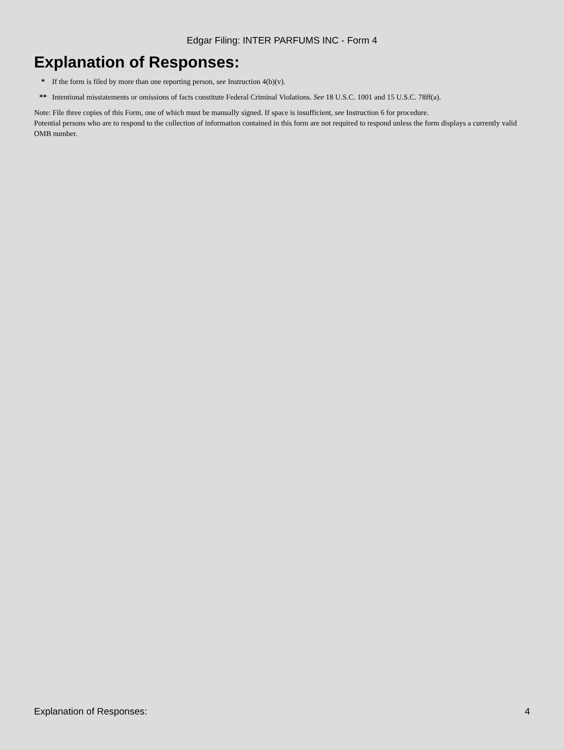Edgar Filing: INTER PARFUMS INC - Form 4
Explanation of Responses:
* If the form is filed by more than one reporting person, see Instruction 4(b)(v).
** Intentional misstatements or omissions of facts constitute Federal Criminal Violations. See 18 U.S.C. 1001 and 15 U.S.C. 78ff(a).
Note: File three copies of this Form, one of which must be manually signed. If space is insufficient, see Instruction 6 for procedure.
Potential persons who are to respond to the collection of information contained in this form are not required to respond unless the form displays a currently valid OMB number.
Explanation of Responses: 4